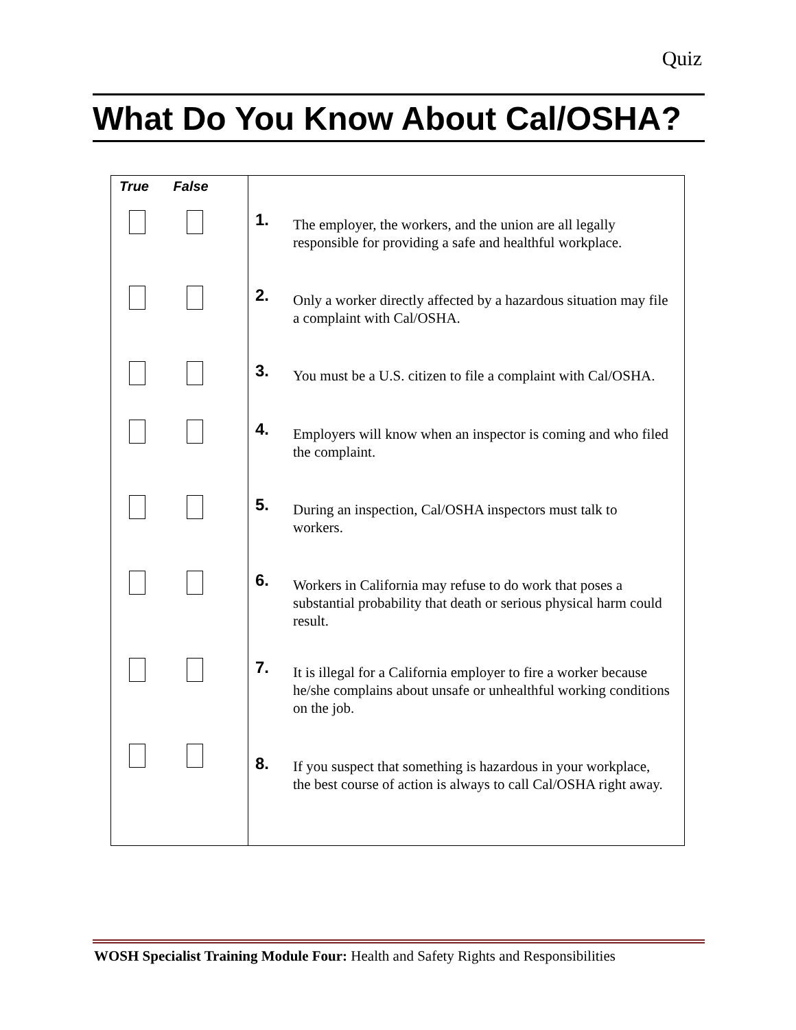Quiz
What Do You Know About Cal/OSHA?
| True False | | |
| | 1. | The employer, the workers, and the union are all legally responsible for providing a safe and healthful workplace. |
| | 2. | Only a worker directly affected by a hazardous situation may file a complaint with Cal/OSHA. |
| | 3. | You must be a U.S. citizen to file a complaint with Cal/OSHA. |
| | 4. | Employers will know when an inspector is coming and who filed the complaint. |
| | 5. | During an inspection, Cal/OSHA inspectors must talk to workers. |
| | 6. | Workers in California may refuse to do work that poses a substantial probability that death or serious physical harm could result. |
| | 7. | It is illegal for a California employer to fire a worker because he/she complains about unsafe or unhealthful working conditions on the job. |
| | 8. | If you suspect that something is hazardous in your workplace, the best course of action is always to call Cal/OSHA right away. |
WOSH Specialist Training Module Four: Health and Safety Rights and Responsibilities